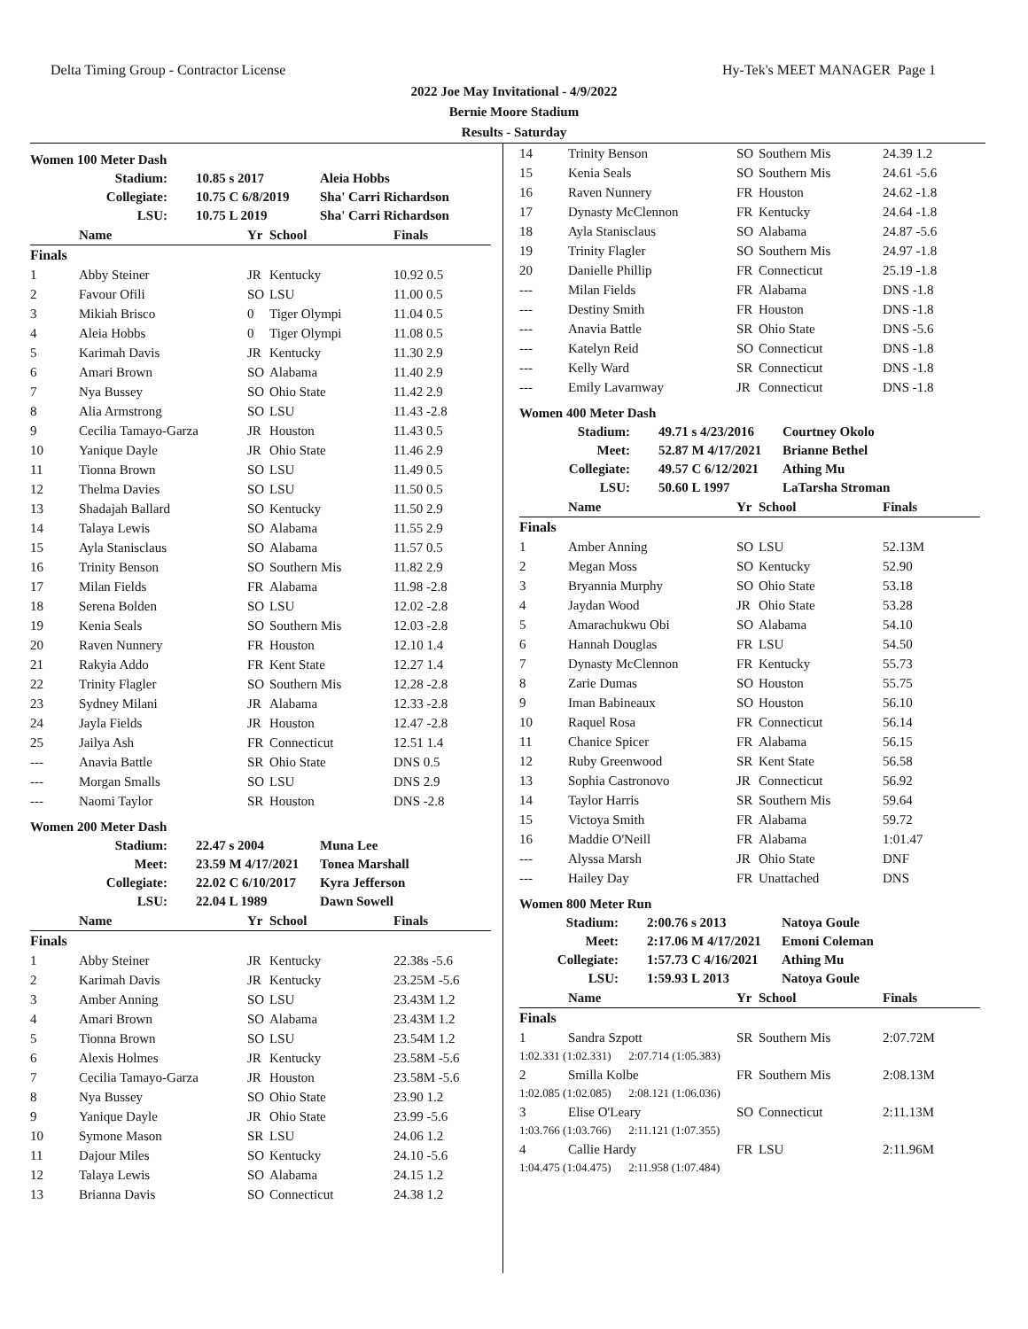Delta Timing Group - Contractor License Hy-Tek's MEET MANAGER Page 1
2022 Joe May Invitational - 4/9/2022
Bernie Moore Stadium
Results - Saturday
Women 100 Meter Dash
| Stadium: | 10.85 s 2017 | Aleia Hobbs |
| Collegiate: | 10.75 C 6/8/2019 | Sha' Carri Richardson |
| LSU: | 10.75 L 2019 | Sha' Carri Richardson |
| | Name | Yr | School | Finals |
| --- | --- | --- | --- | --- |
| Finals | | | | |
| 1 | Abby Steiner | JR | Kentucky | 10.92 0.5 |
| 2 | Favour Ofili | SO | LSU | 11.00 0.5 |
| 3 | Mikiah Brisco | 0 | Tiger Olympi | 11.04 0.5 |
| 4 | Aleia Hobbs | 0 | Tiger Olympi | 11.08 0.5 |
| 5 | Karimah Davis | JR | Kentucky | 11.30 2.9 |
| 6 | Amari Brown | SO | Alabama | 11.40 2.9 |
| 7 | Nya Bussey | SO | Ohio State | 11.42 2.9 |
| 8 | Alia Armstrong | SO | LSU | 11.43 -2.8 |
| 9 | Cecilia Tamayo-Garza | JR | Houston | 11.43 0.5 |
| 10 | Yanique Dayle | JR | Ohio State | 11.46 2.9 |
| 11 | Tionna Brown | SO | LSU | 11.49 0.5 |
| 12 | Thelma Davies | SO | LSU | 11.50 0.5 |
| 13 | Shadajah Ballard | SO | Kentucky | 11.50 2.9 |
| 14 | Talaya Lewis | SO | Alabama | 11.55 2.9 |
| 15 | Ayla Stanisclaus | SO | Alabama | 11.57 0.5 |
| 16 | Trinity Benson | SO | Southern Mis | 11.82 2.9 |
| 17 | Milan Fields | FR | Alabama | 11.98 -2.8 |
| 18 | Serena Bolden | SO | LSU | 12.02 -2.8 |
| 19 | Kenia Seals | SO | Southern Mis | 12.03 -2.8 |
| 20 | Raven Nunnery | FR | Houston | 12.10 1.4 |
| 21 | Rakyia Addo | FR | Kent State | 12.27 1.4 |
| 22 | Trinity Flagler | SO | Southern Mis | 12.28 -2.8 |
| 23 | Sydney Milani | JR | Alabama | 12.33 -2.8 |
| 24 | Jayla Fields | JR | Houston | 12.47 -2.8 |
| 25 | Jailya Ash | FR | Connecticut | 12.51 1.4 |
| --- | Anavia Battle | SR | Ohio State | DNS 0.5 |
| --- | Morgan Smalls | SO | LSU | DNS 2.9 |
| --- | Naomi Taylor | SR | Houston | DNS -2.8 |
Women 200 Meter Dash
| Stadium: | 22.47 s 2004 | Muna Lee |
| Meet: | 23.59 M 4/17/2021 | Tonea Marshall |
| Collegiate: | 22.02 C 6/10/2017 | Kyra Jefferson |
| LSU: | 22.04 L 1989 | Dawn Sowell |
| | Name | Yr | School | Finals |
| --- | --- | --- | --- | --- |
| Finals | | | | |
| 1 | Abby Steiner | JR | Kentucky | 22.38s -5.6 |
| 2 | Karimah Davis | JR | Kentucky | 23.25M -5.6 |
| 3 | Amber Anning | SO | LSU | 23.43M 1.2 |
| 4 | Amari Brown | SO | Alabama | 23.43M 1.2 |
| 5 | Tionna Brown | SO | LSU | 23.54M 1.2 |
| 6 | Alexis Holmes | JR | Kentucky | 23.58M -5.6 |
| 7 | Cecilia Tamayo-Garza | JR | Houston | 23.58M -5.6 |
| 8 | Nya Bussey | SO | Ohio State | 23.90 1.2 |
| 9 | Yanique Dayle | JR | Ohio State | 23.99 -5.6 |
| 10 | Symone Mason | SR | LSU | 24.06 1.2 |
| 11 | Dajour Miles | SO | Kentucky | 24.10 -5.6 |
| 12 | Talaya Lewis | SO | Alabama | 24.15 1.2 |
| 13 | Brianna Davis | SO | Connecticut | 24.38 1.2 |
| 14 | Trinity Benson | SO | Southern Mis | 24.39 1.2 |
| 15 | Kenia Seals | SO | Southern Mis | 24.61 -5.6 |
| 16 | Raven Nunnery | FR | Houston | 24.62 -1.8 |
| 17 | Dynasty McClennon | FR | Kentucky | 24.64 -1.8 |
| 18 | Ayla Stanisclaus | SO | Alabama | 24.87 -5.6 |
| 19 | Trinity Flagler | SO | Southern Mis | 24.97 -1.8 |
| 20 | Danielle Phillip | FR | Connecticut | 25.19 -1.8 |
| --- | Milan Fields | FR | Alabama | DNS -1.8 |
| --- | Destiny Smith | FR | Houston | DNS -1.8 |
| --- | Anavia Battle | SR | Ohio State | DNS -5.6 |
| --- | Katelyn Reid | SO | Connecticut | DNS -1.8 |
| --- | Kelly Ward | SR | Connecticut | DNS -1.8 |
| --- | Emily Lavarnway | JR | Connecticut | DNS -1.8 |
Women 400 Meter Dash
| Stadium: | 49.71 s 4/23/2016 | Courtney Okolo |
| Meet: | 52.87 M 4/17/2021 | Brianne Bethel |
| Collegiate: | 49.57 C 6/12/2021 | Athing Mu |
| LSU: | 50.60 L 1997 | LaTarsha Stroman |
| | Name | Yr | School | Finals |
| --- | --- | --- | --- | --- |
| Finals | | | | |
| 1 | Amber Anning | SO | LSU | 52.13M |
| 2 | Megan Moss | SO | Kentucky | 52.90 |
| 3 | Bryannia Murphy | SO | Ohio State | 53.18 |
| 4 | Jaydan Wood | JR | Ohio State | 53.28 |
| 5 | Amarachukwu Obi | SO | Alabama | 54.10 |
| 6 | Hannah Douglas | FR | LSU | 54.50 |
| 7 | Dynasty McClennon | FR | Kentucky | 55.73 |
| 8 | Zarie Dumas | SO | Houston | 55.75 |
| 9 | Iman Babineaux | SO | Houston | 56.10 |
| 10 | Raquel Rosa | FR | Connecticut | 56.14 |
| 11 | Chanice Spicer | FR | Alabama | 56.15 |
| 12 | Ruby Greenwood | SR | Kent State | 56.58 |
| 13 | Sophia Castronovo | JR | Connecticut | 56.92 |
| 14 | Taylor Harris | SR | Southern Mis | 59.64 |
| 15 | Victoya Smith | FR | Alabama | 59.72 |
| 16 | Maddie O'Neill | FR | Alabama | 1:01.47 |
| --- | Alyssa Marsh | JR | Ohio State | DNF |
| --- | Hailey Day | FR | Unattached | DNS |
Women 800 Meter Run
| Stadium: | 2:00.76 s 2013 | Natoya Goule |
| Meet: | 2:17.06 M 4/17/2021 | Emoni Coleman |
| Collegiate: | 1:57.73 C 4/16/2021 | Athing Mu |
| LSU: | 1:59.93 L 2013 | Natoya Goule |
| | Name | Yr | School | Finals |
| --- | --- | --- | --- | --- |
| Finals | | | | |
| 1 | Sandra Szpott | SR | Southern Mis | 2:07.72M |
| 1:02.331 (1:02.331) 2:07.714 (1:05.383) | | | | |
| 2 | Smilla Kolbe | FR | Southern Mis | 2:08.13M |
| 1:02.085 (1:02.085) 2:08.121 (1:06.036) | | | | |
| 3 | Elise O'Leary | SO | Connecticut | 2:11.13M |
| 1:03.766 (1:03.766) 2:11.121 (1:07.355) | | | | |
| 4 | Callie Hardy | FR | LSU | 2:11.96M |
| 1:04.475 (1:04.475) 2:11.958 (1:07.484) | | | | |